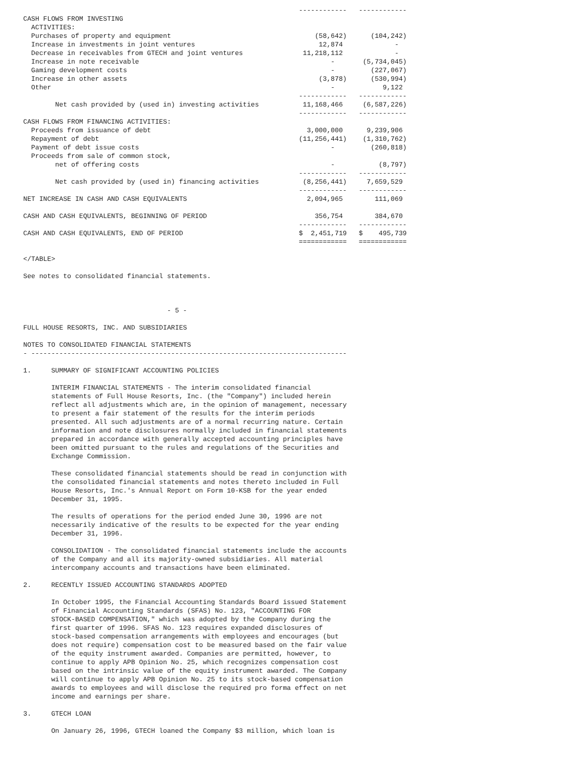------------   ------------
CASH FLOWS FROM INVESTING
  ACTIVITIES:
  Purchases of property and equipment                                    (58,642)      (104,242)
  Increase in investments in joint ventures                               12,874             -
  Decrease in receivables from GTECH and joint ventures               11,218,112             -
  Increase in note receivable                                                -       (5,734,045)
  Gaming development costs                                                   -         (227,067)
  Increase in other assets                                                (3,878)      (530,994)
  Other                                                                      -            9,122
                                                                     ------------   ------------
        Net cash provided by (used in) investing activities           11,168,466     (6,587,226)
                                                                     ------------   ------------
CASH FLOWS FROM FINANCING ACTIVITIES:
  Proceeds from issuance of debt                                       3,000,000      9,239,906
  Repayment of debt                                                  (11,256,441)    (1,310,762)
  Payment of debt issue costs                                                -         (260,818)
  Proceeds from sale of common stock,
        net of offering costs                                                -           (8,797)
                                                                     ------------   ------------
        Net cash provided by (used in) financing activities           (8,256,441)     7,659,529
                                                                     ------------   ------------
NET INCREASE IN CASH AND CASH EQUIVALENTS                              2,094,965        111,069

CASH AND CASH EQUIVALENTS, BEGINNING OF PERIOD                           356,754        384,670
                                                                     ------------   ------------
CASH AND CASH EQUIVALENTS, END OF PERIOD                             $  2,451,719   $    495,739
                                                                     ============   ============

</TABLE>

See notes to consolidated financial statements.



                                    - 5 -

FULL HOUSE RESORTS, INC. AND SUBSIDIARIES

NOTES TO CONSOLIDATED FINANCIAL STATEMENTS
- -------------------------------------------------------------------------------

1.     SUMMARY OF SIGNIFICANT ACCOUNTING POLICIES

       INTERIM FINANCIAL STATEMENTS - The interim consolidated financial
       statements of Full House Resorts, Inc. (the "Company") included herein
       reflect all adjustments which are, in the opinion of management, necessary
       to present a fair statement of the results for the interim periods
       presented. All such adjustments are of a normal recurring nature. Certain
       information and note disclosures normally included in financial statements
       prepared in accordance with generally accepted accounting principles have
       been omitted pursuant to the rules and regulations of the Securities and
       Exchange Commission.

       These consolidated financial statements should be read in conjunction with
       the consolidated financial statements and notes thereto included in Full
       House Resorts, Inc.'s Annual Report on Form 10-KSB for the year ended
       December 31, 1995.

       The results of operations for the period ended June 30, 1996 are not
       necessarily indicative of the results to be expected for the year ending
       December 31, 1996.

       CONSOLIDATION - The consolidated financial statements include the accounts
       of the Company and all its majority-owned subsidiaries. All material
       intercompany accounts and transactions have been eliminated.

2.     RECENTLY ISSUED ACCOUNTING STANDARDS ADOPTED

       In October 1995, the Financial Accounting Standards Board issued Statement
       of Financial Accounting Standards (SFAS) No. 123, "ACCOUNTING FOR
       STOCK-BASED COMPENSATION," which was adopted by the Company during the
       first quarter of 1996. SFAS No. 123 requires expanded disclosures of
       stock-based compensation arrangements with employees and encourages (but
       does not require) compensation cost to be measured based on the fair value
       of the equity instrument awarded. Companies are permitted, however, to
       continue to apply APB Opinion No. 25, which recognizes compensation cost
       based on the intrinsic value of the equity instrument awarded. The Company
       will continue to apply APB Opinion No. 25 to its stock-based compensation
       awards to employees and will disclose the required pro forma effect on net
       income and earnings per share.

3.     GTECH LOAN

       On January 26, 1996, GTECH loaned the Company $3 million, which loan is